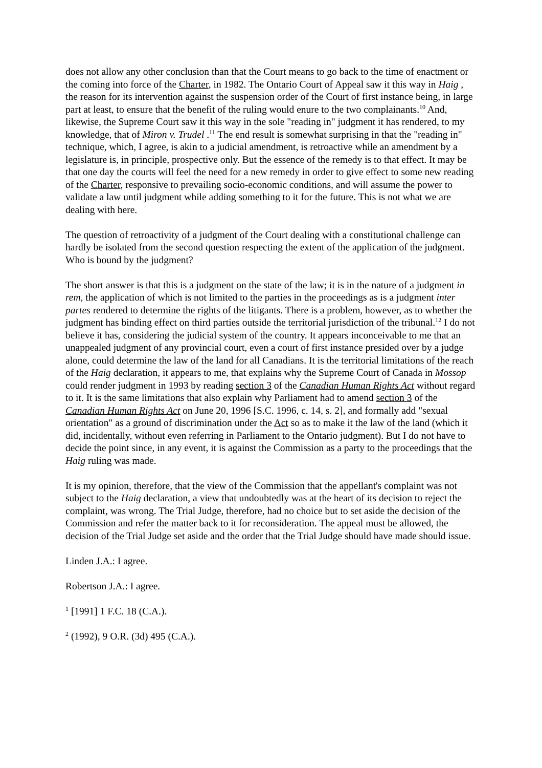does not allow any other conclusion than that the Court means to go back to the time of enactment or the coming into force of the Charter, in 1982. The Ontario Court of Appeal saw it this way in Haig , the reason for its intervention against the suspension order of the Court of first instance being, in large part at least, to ensure that the benefit of the ruling would enure to the two complainants.<sup>10</sup> And, likewise, the Supreme Court saw it this way in the sole "reading in" judgment it has rendered, to my knowledge, that of Miron v. Trudel .<sup>11</sup> The end result is somewhat surprising in that the "reading in" technique, which, I agree, is akin to a judicial amendment, is retroactive while an amendment by a legislature is, in principle, prospective only. But the essence of the remedy is to that effect. It may be that one day the courts will feel the need for a new remedy in order to give effect to some new reading of the Charter, responsive to prevailing socio-economic conditions, and will assume the power to validate a law until judgment while adding something to it for the future. This is not what we are dealing with here.
The question of retroactivity of a judgment of the Court dealing with a constitutional challenge can hardly be isolated from the second question respecting the extent of the application of the judgment. Who is bound by the judgment?
The short answer is that this is a judgment on the state of the law; it is in the nature of a judgment in rem, the application of which is not limited to the parties in the proceedings as is a judgment inter partes rendered to determine the rights of the litigants. There is a problem, however, as to whether the judgment has binding effect on third parties outside the territorial jurisdiction of the tribunal.<sup>12</sup> I do not believe it has, considering the judicial system of the country. It appears inconceivable to me that an unappealed judgment of any provincial court, even a court of first instance presided over by a judge alone, could determine the law of the land for all Canadians. It is the territorial limitations of the reach of the Haig declaration, it appears to me, that explains why the Supreme Court of Canada in Mossop could render judgment in 1993 by reading section 3 of the Canadian Human Rights Act without regard to it. It is the same limitations that also explain why Parliament had to amend section 3 of the Canadian Human Rights Act on June 20, 1996 [S.C. 1996, c. 14, s. 2], and formally add "sexual orientation" as a ground of discrimination under the Act so as to make it the law of the land (which it did, incidentally, without even referring in Parliament to the Ontario judgment). But I do not have to decide the point since, in any event, it is against the Commission as a party to the proceedings that the Haig ruling was made.
It is my opinion, therefore, that the view of the Commission that the appellant's complaint was not subject to the Haig declaration, a view that undoubtedly was at the heart of its decision to reject the complaint, was wrong. The Trial Judge, therefore, had no choice but to set aside the decision of the Commission and refer the matter back to it for reconsideration. The appeal must be allowed, the decision of the Trial Judge set aside and the order that the Trial Judge should have made should issue.
Linden J.A.: I agree.
Robertson J.A.: I agree.
<sup>1</sup> [1991] 1 F.C. 18 (C.A.).
<sup>2</sup> (1992), 9 O.R. (3d) 495 (C.A.).